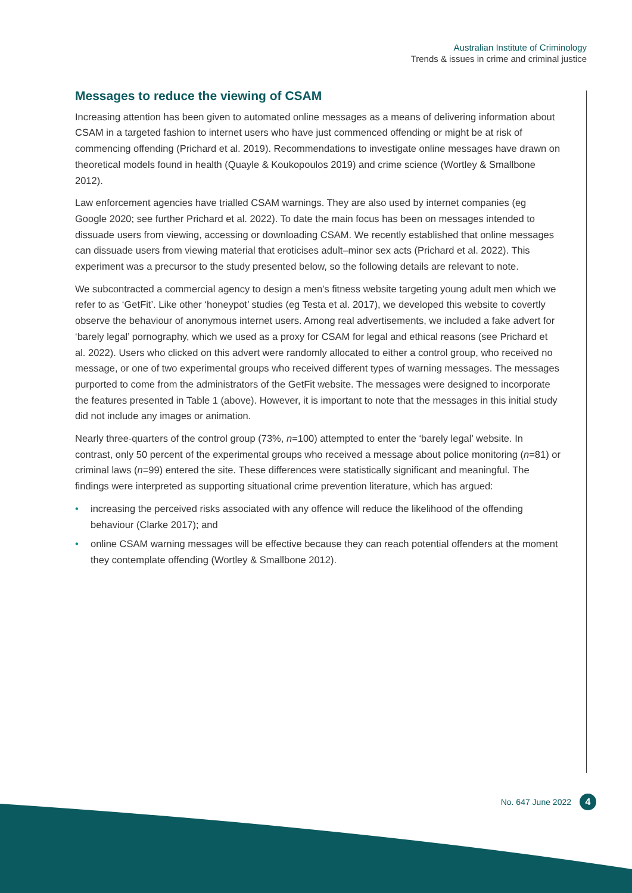Australian Institute of Criminology
Trends & issues in crime and criminal justice
Messages to reduce the viewing of CSAM
Increasing attention has been given to automated online messages as a means of delivering information about CSAM in a targeted fashion to internet users who have just commenced offending or might be at risk of commencing offending (Prichard et al. 2019). Recommendations to investigate online messages have drawn on theoretical models found in health (Quayle & Koukopoulos 2019) and crime science (Wortley & Smallbone 2012).
Law enforcement agencies have trialled CSAM warnings. They are also used by internet companies (eg Google 2020; see further Prichard et al. 2022). To date the main focus has been on messages intended to dissuade users from viewing, accessing or downloading CSAM. We recently established that online messages can dissuade users from viewing material that eroticises adult–minor sex acts (Prichard et al. 2022). This experiment was a precursor to the study presented below, so the following details are relevant to note.
We subcontracted a commercial agency to design a men’s fitness website targeting young adult men which we refer to as ‘GetFit’. Like other ‘honeypot’ studies (eg Testa et al. 2017), we developed this website to covertly observe the behaviour of anonymous internet users. Among real advertisements, we included a fake advert for ‘barely legal’ pornography, which we used as a proxy for CSAM for legal and ethical reasons (see Prichard et al. 2022). Users who clicked on this advert were randomly allocated to either a control group, who received no message, or one of two experimental groups who received different types of warning messages. The messages purported to come from the administrators of the GetFit website. The messages were designed to incorporate the features presented in Table 1 (above). However, it is important to note that the messages in this initial study did not include any images or animation.
Nearly three-quarters of the control group (73%, n=100) attempted to enter the ‘barely legal’ website. In contrast, only 50 percent of the experimental groups who received a message about police monitoring (n=81) or criminal laws (n=99) entered the site. These differences were statistically significant and meaningful. The findings were interpreted as supporting situational crime prevention literature, which has argued:
• increasing the perceived risks associated with any offence will reduce the likelihood of the offending behaviour (Clarke 2017); and
• online CSAM warning messages will be effective because they can reach potential offenders at the moment they contemplate offending (Wortley & Smallbone 2012).
No. 647 June 2022
4